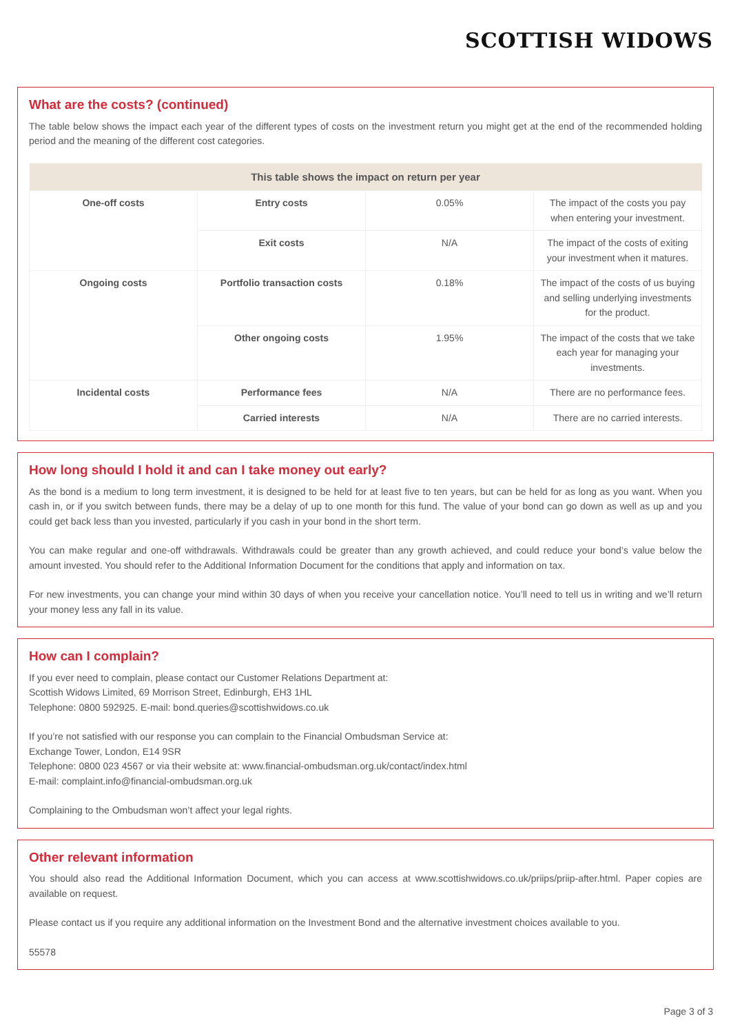SCOTTISH WIDOWS
What are the costs? (continued)
The table below shows the impact each year of the different types of costs on the investment return you might get at the end of the recommended holding period and the meaning of the different cost categories.
| This table shows the impact on return per year | | | |
| --- | --- | --- | --- |
| One-off costs | Entry costs | 0.05% | The impact of the costs you pay when entering your investment. |
| | Exit costs | N/A | The impact of the costs of exiting your investment when it matures. |
| Ongoing costs | Portfolio transaction costs | 0.18% | The impact of the costs of us buying and selling underlying investments for the product. |
| | Other ongoing costs | 1.95% | The impact of the costs that we take each year for managing your investments. |
| Incidental costs | Performance fees | N/A | There are no performance fees. |
| | Carried interests | N/A | There are no carried interests. |
How long should I hold it and can I take money out early?
As the bond is a medium to long term investment, it is designed to be held for at least five to ten years, but can be held for as long as you want. When you cash in, or if you switch between funds, there may be a delay of up to one month for this fund. The value of your bond can go down as well as up and you could get back less than you invested, particularly if you cash in your bond in the short term.
You can make regular and one-off withdrawals. Withdrawals could be greater than any growth achieved, and could reduce your bond’s value below the amount invested. You should refer to the Additional Information Document for the conditions that apply and information on tax.
For new investments, you can change your mind within 30 days of when you receive your cancellation notice. You’ll need to tell us in writing and we’ll return your money less any fall in its value.
How can I complain?
If you ever need to complain, please contact our Customer Relations Department at:
Scottish Widows Limited, 69 Morrison Street, Edinburgh, EH3 1HL
Telephone: 0800 592925. E-mail: bond.queries@scottishwidows.co.uk
If you’re not satisfied with our response you can complain to the Financial Ombudsman Service at:
Exchange Tower, London, E14 9SR
Telephone: 0800 023 4567 or via their website at: www.financial-ombudsman.org.uk/contact/index.html
E-mail: complaint.info@financial-ombudsman.org.uk
Complaining to the Ombudsman won’t affect your legal rights.
Other relevant information
You should also read the Additional Information Document, which you can access at www.scottishwidows.co.uk/priips/priip-after.html. Paper copies are available on request.
Please contact us if you require any additional information on the Investment Bond and the alternative investment choices available to you.
55578
Page 3 of 3